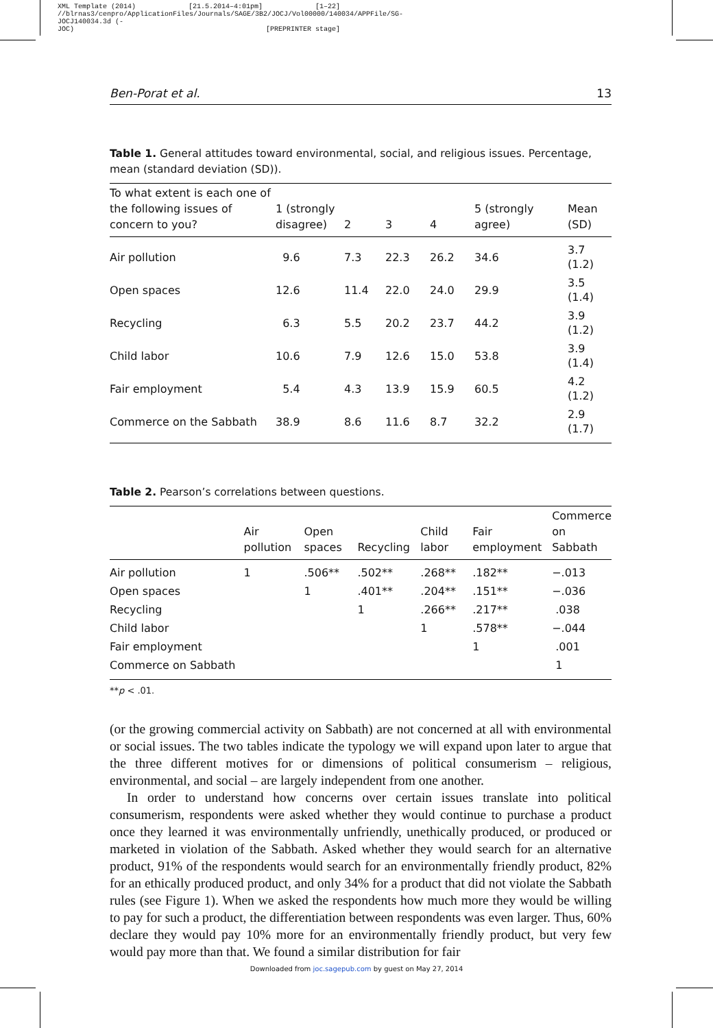XML Template (2014) [21.5.2014–4:01pm] [1–22]
//blrnas3/cenpro/ApplicationFiles/Journals/SAGE/3B2/JOCJ/Vol00000/140034/APPFile/SG-JOCJ140034.3d (-
JOC) [PREPRINTER stage]
Ben-Porat et al. 13
Table 1. General attitudes toward environmental, social, and religious issues. Percentage, mean (standard deviation (SD)).
| To what extent is each one of the following issues of concern to you? | 1 (strongly disagree) | 2 | 3 | 4 | 5 (strongly agree) | Mean (SD) |
| --- | --- | --- | --- | --- | --- | --- |
| Air pollution | 9.6 | 7.3 | 22.3 | 26.2 | 34.6 | 3.7 (1.2) |
| Open spaces | 12.6 | 11.4 | 22.0 | 24.0 | 29.9 | 3.5 (1.4) |
| Recycling | 6.3 | 5.5 | 20.2 | 23.7 | 44.2 | 3.9 (1.2) |
| Child labor | 10.6 | 7.9 | 12.6 | 15.0 | 53.8 | 3.9 (1.4) |
| Fair employment | 5.4 | 4.3 | 13.9 | 15.9 | 60.5 | 4.2 (1.2) |
| Commerce on the Sabbath | 38.9 | 8.6 | 11.6 | 8.7 | 32.2 | 2.9 (1.7) |
Table 2. Pearson’s correlations between questions.
| | Air pollution | Open spaces | Recycling | Child labor | Fair employment | Commerce on Sabbath |
| --- | --- | --- | --- | --- | --- | --- |
| Air pollution | 1 | .506** | .502** | .268** | .182** | −.013 |
| Open spaces | | 1 | .401** | .204** | .151** | −.036 |
| Recycling | | | 1 | .266** | .217** | .038 |
| Child labor | | | | 1 | .578** | −.044 |
| Fair employment | | | | | 1 | .001 |
| Commerce on Sabbath | | | | | | 1 |
**p < .01.
(or the growing commercial activity on Sabbath) are not concerned at all with environmental or social issues. The two tables indicate the typology we will expand upon later to argue that the three different motives for or dimensions of political consumerism – religious, environmental, and social – are largely independent from one another.
In order to understand how concerns over certain issues translate into political consumerism, respondents were asked whether they would continue to purchase a product once they learned it was environmentally unfriendly, unethically produced, or produced or marketed in violation of the Sabbath. Asked whether they would search for an alternative product, 91% of the respondents would search for an environmentally friendly product, 82% for an ethically produced product, and only 34% for a product that did not violate the Sabbath rules (see Figure 1). When we asked the respondents how much more they would be willing to pay for such a product, the differentiation between respondents was even larger. Thus, 60% declare they would pay 10% more for an environmentally friendly product, but very few would pay more than that. We found a similar distribution for fair
Downloaded from joc.sagepub.com by guest on May 27, 2014